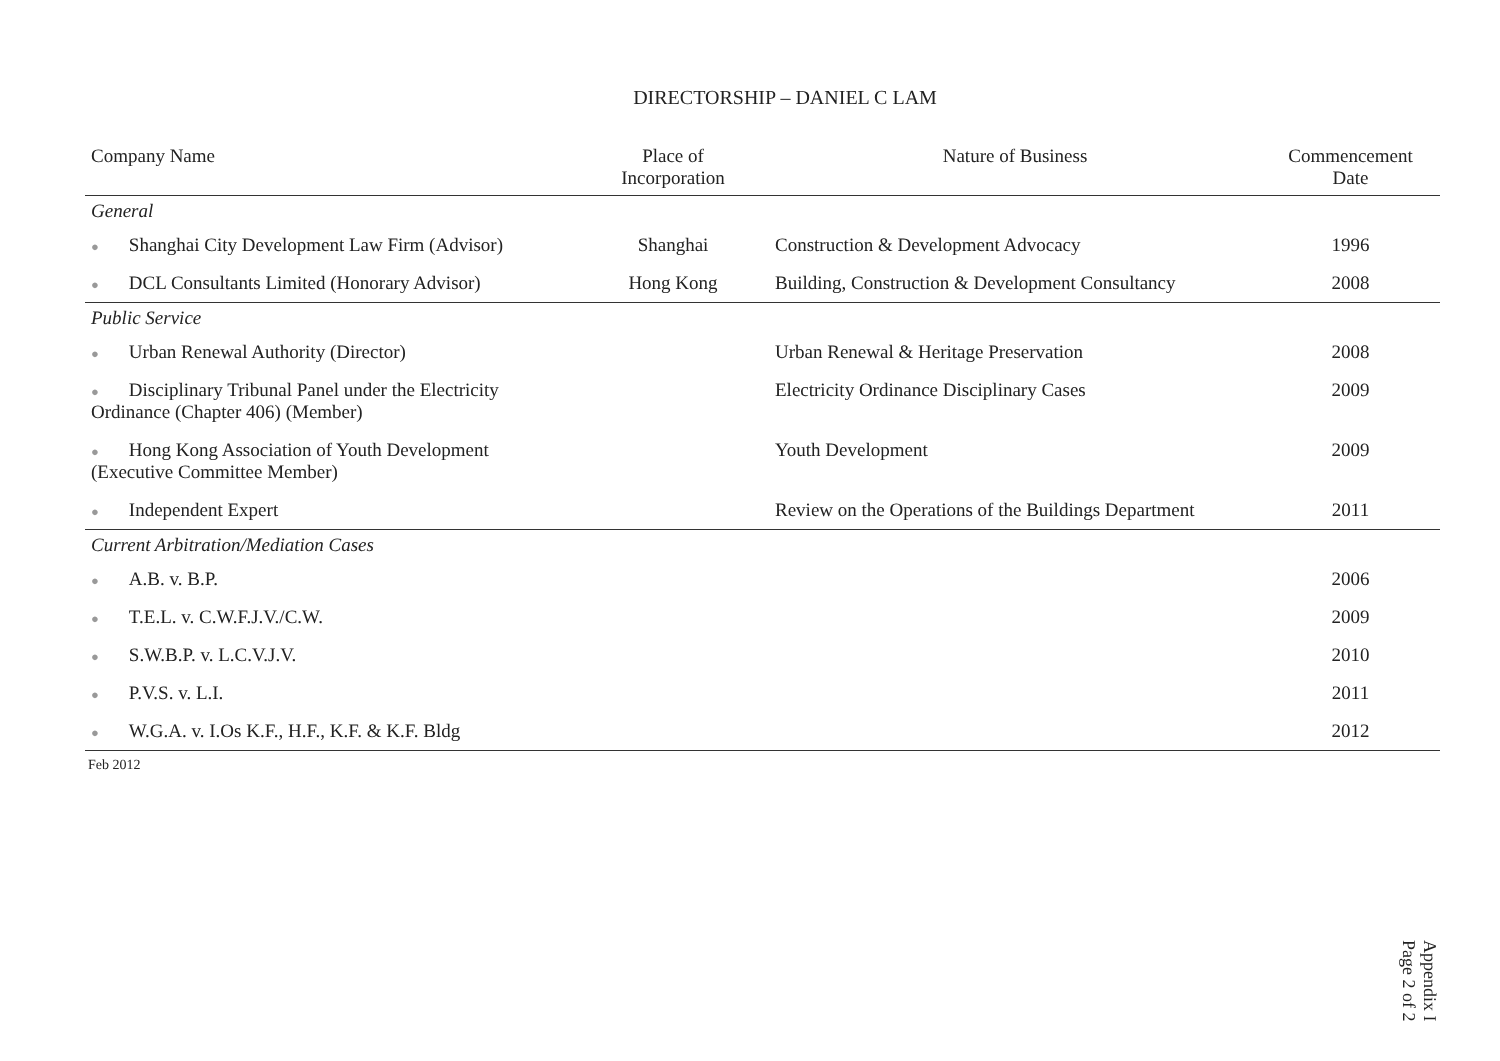DIRECTORSHIP – DANIEL C LAM
| Company Name | Place of Incorporation | Nature of Business | Commencement Date |
| --- | --- | --- | --- |
| General | | | |
| ● Shanghai City Development Law Firm (Advisor) | Shanghai | Construction & Development Advocacy | 1996 |
| ● DCL Consultants Limited (Honorary Advisor) | Hong Kong | Building, Construction & Development Consultancy | 2008 |
| Public Service | | | |
| ● Urban Renewal Authority (Director) | | Urban Renewal & Heritage Preservation | 2008 |
| ● Disciplinary Tribunal Panel under the Electricity Ordinance (Chapter 406) (Member) | | Electricity Ordinance Disciplinary Cases | 2009 |
| ● Hong Kong Association of Youth Development (Executive Committee Member) | | Youth Development | 2009 |
| ● Independent Expert | | Review on the Operations of the Buildings Department | 2011 |
| Current Arbitration/Mediation Cases | | | |
| ● A.B. v. B.P. | | | 2006 |
| ● T.E.L. v. C.W.F.J.V./C.W. | | | 2009 |
| ● S.W.B.P. v. L.C.V.J.V. | | | 2010 |
| ● P.V.S. v. L.I. | | | 2011 |
| ● W.G.A. v. I.Os K.F., H.F., K.F. & K.F. Bldg | | | 2012 |
Feb 2012
Appendix I
Page 2 of 2